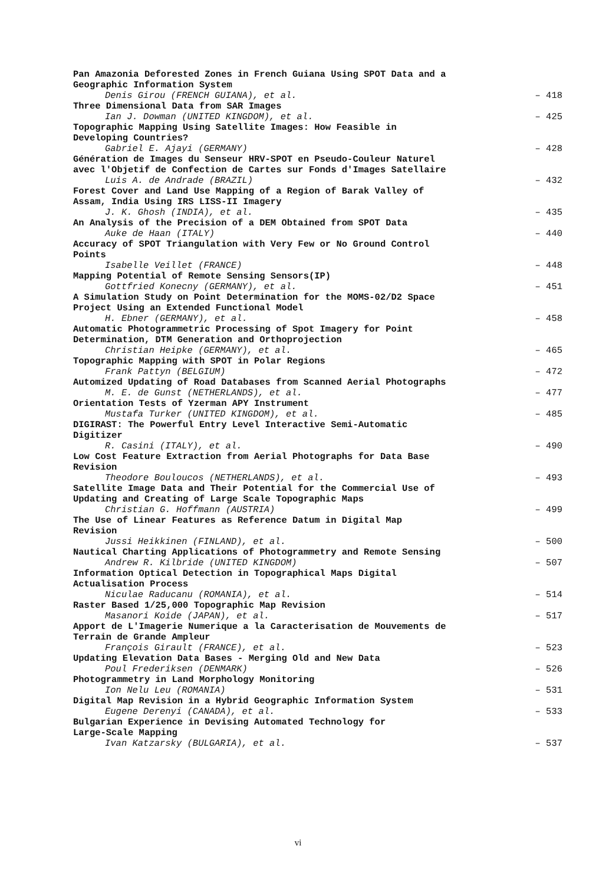Pan Amazonia Deforested Zones in French Guiana Using SPOT Data and a
Geographic Information System
Denis Girou (FRENCH GUIANA), et al. – 418
Three Dimensional Data from SAR Images
Ian J. Dowman (UNITED KINGDOM), et al. – 425
Topographic Mapping Using Satellite Images: How Feasible in
Developing Countries?
Gabriel E. Ajayi (GERMANY) – 428
Génération de Images du Senseur HRV-SPOT en Pseudo-Couleur Naturel
avec l'Objetif de Confection de Cartes sur Fonds d'Images Satellaire
Luis A. de Andrade (BRAZIL) – 432
Forest Cover and Land Use Mapping of a Region of Barak Valley of
Assam, India Using IRS LISS-II Imagery
J. K. Ghosh (INDIA), et al. – 435
An Analysis of the Precision of a DEM Obtained from SPOT Data
Auke de Haan (ITALY) – 440
Accuracy of SPOT Triangulation with Very Few or No Ground Control
Points
Isabelle Veillet (FRANCE) – 448
Mapping Potential of Remote Sensing Sensors(IP)
Gottfried Konecny (GERMANY), et al. – 451
A Simulation Study on Point Determination for the MOMS-02/D2 Space
Project Using an Extended Functional Model
H. Ebner (GERMANY), et al. – 458
Automatic Photogrammetric Processing of Spot Imagery for Point
Determination, DTM Generation and Orthoprojection
Christian Heipke (GERMANY), et al. – 465
Topographic Mapping with SPOT in Polar Regions
Frank Pattyn (BELGIUM) – 472
Automized Updating of Road Databases from Scanned Aerial Photographs
M. E. de Gunst (NETHERLANDS), et al. – 477
Orientation Tests of Yzerman APY Instrument
Mustafa Turker (UNITED KINGDOM), et al. – 485
DIGIRAST: The Powerful Entry Level Interactive Semi-Automatic
Digitizer
R. Casini (ITALY), et al. – 490
Low Cost Feature Extraction from Aerial Photographs for Data Base
Revision
Theodore Bouloucos (NETHERLANDS), et al. – 493
Satellite Image Data and Their Potential for the Commercial Use of
Updating and Creating of Large Scale Topographic Maps
Christian G. Hoffmann (AUSTRIA) – 499
The Use of Linear Features as Reference Datum in Digital Map
Revision
Jussi Heikkinen (FINLAND), et al. – 500
Nautical Charting Applications of Photogrammetry and Remote Sensing
Andrew R. Kilbride (UNITED KINGDOM) – 507
Information Optical Detection in Topographical Maps Digital
Actualisation Process
Niculae Raducanu (ROMANIA), et al. – 514
Raster Based 1/25,000 Topographic Map Revision
Masanori Koide (JAPAN), et al. – 517
Apport de L'Imagerie Numerique a la Caracterisation de Mouvements de
Terrain de Grande Ampleur
François Girault (FRANCE), et al. – 523
Updating Elevation Data Bases - Merging Old and New Data
Poul Frederiksen (DENMARK) – 526
Photogrammetry in Land Morphology Monitoring
Ion Nelu Leu (ROMANIA) – 531
Digital Map Revision in a Hybrid Geographic Information System
Eugene Derenyi (CANADA), et al. – 533
Bulgarian Experience in Devising Automated Technology for
Large-Scale Mapping
Ivan Katzarsky (BULGARIA), et al. – 537
vi